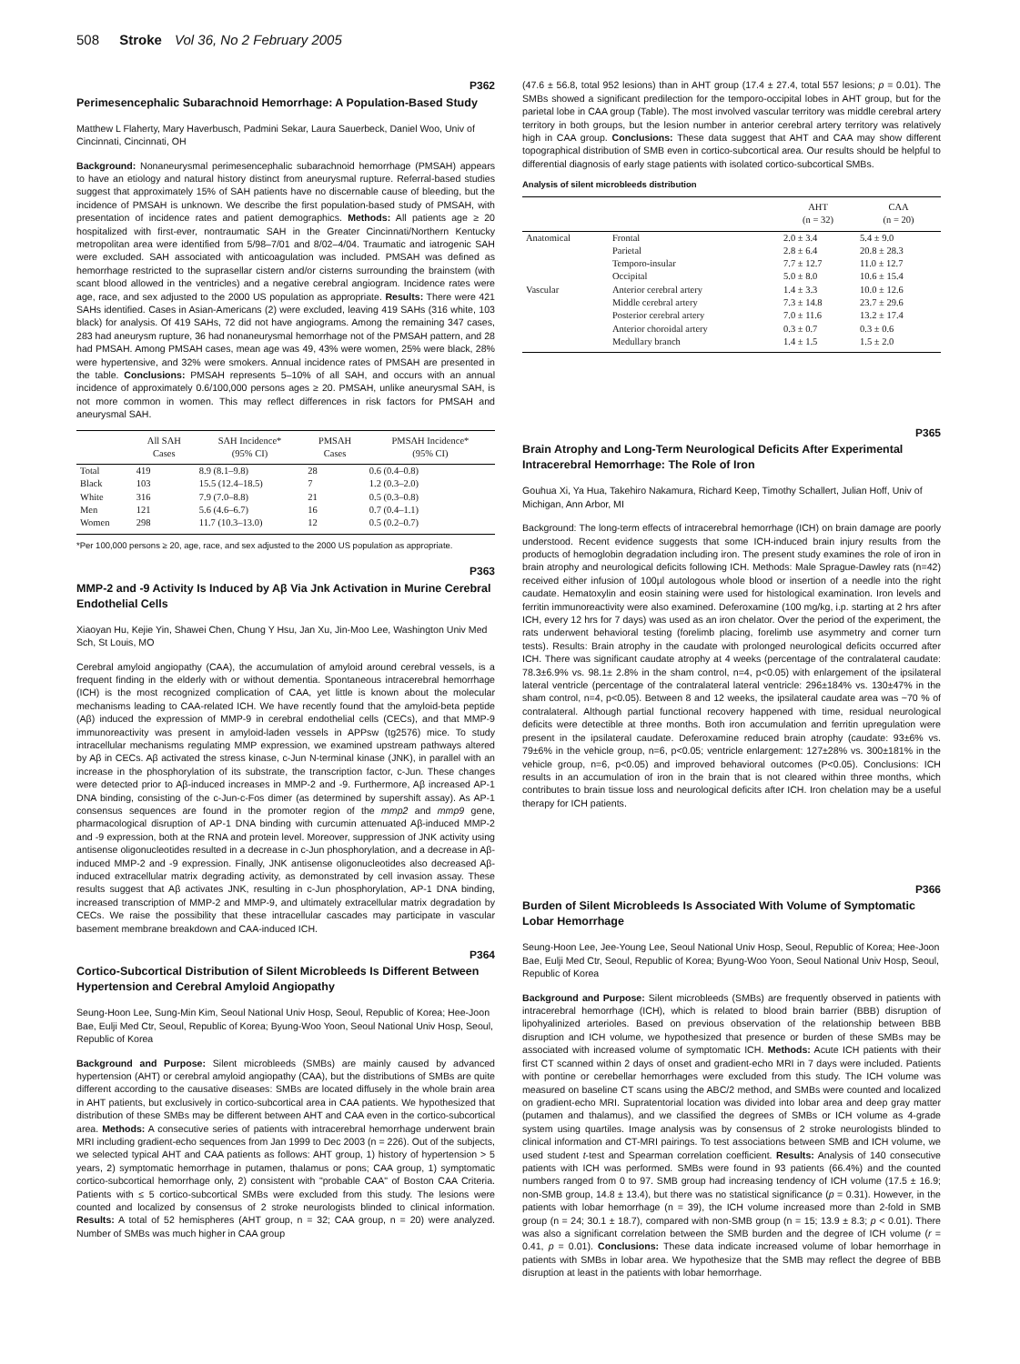508 Stroke Vol 36, No 2 February 2005
P362
Perimesencephalic Subarachnoid Hemorrhage: A Population-Based Study
Matthew L Flaherty, Mary Haverbusch, Padmini Sekar, Laura Sauerbeck, Daniel Woo, Univ of Cincinnati, Cincinnati, OH
Background: Nonaneurysmal perimesencephalic subarachnoid hemorrhage (PMSAH) appears to have an etiology and natural history distinct from aneurysmal rupture. Referral-based studies suggest that approximately 15% of SAH patients have no discernable cause of bleeding, but the incidence of PMSAH is unknown. We describe the first population-based study of PMSAH, with presentation of incidence rates and patient demographics. Methods: All patients age ≥ 20 hospitalized with first-ever, nontraumatic SAH in the Greater Cincinnati/Northern Kentucky metropolitan area were identified from 5/98–7/01 and 8/02–4/04. Traumatic and iatrogenic SAH were excluded. SAH associated with anticoagulation was included. PMSAH was defined as hemorrhage restricted to the suprasellar cistern and/or cisterns surrounding the brainstem (with scant blood allowed in the ventricles) and a negative cerebral angiogram. Incidence rates were age, race, and sex adjusted to the 2000 US population as appropriate. Results: There were 421 SAHs identified. Cases in Asian-Americans (2) were excluded, leaving 419 SAHs (316 white, 103 black) for analysis. Of 419 SAHs, 72 did not have angiograms. Among the remaining 347 cases, 283 had aneurysm rupture, 36 had nonaneurysmal hemorrhage not of the PMSAH pattern, and 28 had PMSAH. Among PMSAH cases, mean age was 49, 43% were women, 25% were black, 28% were hypertensive, and 32% were smokers. Annual incidence rates of PMSAH are presented in the table. Conclusions: PMSAH represents 5–10% of all SAH, and occurs with an annual incidence of approximately 0.6/100,000 persons ages ≥ 20. PMSAH, unlike aneurysmal SAH, is not more common in women. This may reflect differences in risk factors for PMSAH and aneurysmal SAH.
| | All SAH Cases | SAH Incidence* (95% CI) | PMSAH Cases | PMSAH Incidence* (95% CI) |
| --- | --- | --- | --- | --- |
| Total | 419 | 8.9 (8.1–9.8) | 28 | 0.6 (0.4–0.8) |
| Black | 103 | 15.5 (12.4–18.5) | 7 | 1.2 (0.3–2.0) |
| White | 316 | 7.9 (7.0–8.8) | 21 | 0.5 (0.3–0.8) |
| Men | 121 | 5.6 (4.6–6.7) | 16 | 0.7 (0.4–1.1) |
| Women | 298 | 11.7 (10.3–13.0) | 12 | 0.5 (0.2–0.7) |
*Per 100,000 persons ≥ 20, age, race, and sex adjusted to the 2000 US population as appropriate.
P363
MMP-2 and -9 Activity Is Induced by Aβ Via Jnk Activation in Murine Cerebral Endothelial Cells
Xiaoyan Hu, Kejie Yin, Shawei Chen, Chung Y Hsu, Jan Xu, Jin-Moo Lee, Washington Univ Med Sch, St Louis, MO
Cerebral amyloid angiopathy (CAA), the accumulation of amyloid around cerebral vessels, is a frequent finding in the elderly with or without dementia. Spontaneous intracerebral hemorrhage (ICH) is the most recognized complication of CAA, yet little is known about the molecular mechanisms leading to CAA-related ICH. We have recently found that the amyloid-beta peptide (Aβ) induced the expression of MMP-9 in cerebral endothelial cells (CECs), and that MMP-9 immunoreactivity was present in amyloid-laden vessels in APPsw (tg2576) mice. To study intracellular mechanisms regulating MMP expression, we examined upstream pathways altered by Aβ in CECs. Aβ activated the stress kinase, c-Jun N-terminal kinase (JNK), in parallel with an increase in the phosphorylation of its substrate, the transcription factor, c-Jun. These changes were detected prior to Aβ-induced increases in MMP-2 and -9. Furthermore, Aβ increased AP-1 DNA binding, consisting of the c-Jun-c-Fos dimer (as determined by supershift assay). As AP-1 consensus sequences are found in the promoter region of the mmp2 and mmp9 gene, pharmacological disruption of AP-1 DNA binding with curcumin attenuated Aβ-induced MMP-2 and -9 expression, both at the RNA and protein level. Moreover, suppression of JNK activity using antisense oligonucleotides resulted in a decrease in c-Jun phosphorylation, and a decrease in Aβ-induced MMP-2 and -9 expression. Finally, JNK antisense oligonucleotides also decreased Aβ-induced extracellular matrix degrading activity, as demonstrated by cell invasion assay. These results suggest that Aβ activates JNK, resulting in c-Jun phosphorylation, AP-1 DNA binding, increased transcription of MMP-2 and MMP-9, and ultimately extracellular matrix degradation by CECs. We raise the possibility that these intracellular cascades may participate in vascular basement membrane breakdown and CAA-induced ICH.
P364
Cortico-Subcortical Distribution of Silent Microbleeds Is Different Between Hypertension and Cerebral Amyloid Angiopathy
Seung-Hoon Lee, Sung-Min Kim, Seoul National Univ Hosp, Seoul, Republic of Korea; Hee-Joon Bae, Eulji Med Ctr, Seoul, Republic of Korea; Byung-Woo Yoon, Seoul National Univ Hosp, Seoul, Republic of Korea
Background and Purpose: Silent microbleeds (SMBs) are mainly caused by advanced hypertension (AHT) or cerebral amyloid angiopathy (CAA), but the distributions of SMBs are quite different according to the causative diseases: SMBs are located diffusely in the whole brain area in AHT patients, but exclusively in cortico-subcortical area in CAA patients. We hypothesized that distribution of these SMBs may be different between AHT and CAA even in the cortico-subcortical area. Methods: A consecutive series of patients with intracerebral hemorrhage underwent brain MRI including gradient-echo sequences from Jan 1999 to Dec 2003 (n = 226). Out of the subjects, we selected typical AHT and CAA patients as follows: AHT group, 1) history of hypertension > 5 years, 2) symptomatic hemorrhage in putamen, thalamus or pons; CAA group, 1) symptomatic cortico-subcortical hemorrhage only, 2) consistent with "probable CAA" of Boston CAA Criteria. Patients with ≤ 5 cortico-subcortical SMBs were excluded from this study. The lesions were counted and localized by consensus of 2 stroke neurologists blinded to clinical information. Results: A total of 52 hemispheres (AHT group, n = 32; CAA group, n = 20) were analyzed. Number of SMBs was much higher in CAA group
(47.6 ± 56.8, total 952 lesions) than in AHT group (17.4 ± 27.4, total 557 lesions; p = 0.01). The SMBs showed a significant predilection for the temporo-occipital lobes in AHT group, but for the parietal lobe in CAA group (Table). The most involved vascular territory was middle cerebral artery territory in both groups, but the lesion number in anterior cerebral artery territory was relatively high in CAA group. Conclusions: These data suggest that AHT and CAA may show different topographical distribution of SMB even in cortico-subcortical area. Our results should be helpful to differential diagnosis of early stage patients with isolated cortico-subcortical SMBs.
Analysis of silent microbleeds distribution
| | | AHT (n = 32) | CAA (n = 20) |
| --- | --- | --- | --- |
| Anatomical | Frontal | 2.0 ± 3.4 | 5.4 ± 9.0 |
| | Parietal | 2.8 ± 6.4 | 20.8 ± 28.3 |
| | Temporo-insular | 7.7 ± 12.7 | 11.0 ± 12.7 |
| | Occipital | 5.0 ± 8.0 | 10.6 ± 15.4 |
| Vascular | Anterior cerebral artery | 1.4 ± 3.3 | 10.0 ± 12.6 |
| | Middle cerebral artery | 7.3 ± 14.8 | 23.7 ± 29.6 |
| | Posterior cerebral artery | 7.0 ± 11.6 | 13.2 ± 17.4 |
| | Anterior choroidal artery | 0.3 ± 0.7 | 0.3 ± 0.6 |
| | Medullary branch | 1.4 ± 1.5 | 1.5 ± 2.0 |
P365
Brain Atrophy and Long-Term Neurological Deficits After Experimental Intracerebral Hemorrhage: The Role of Iron
Gouhua Xi, Ya Hua, Takehiro Nakamura, Richard Keep, Timothy Schallert, Julian Hoff, Univ of Michigan, Ann Arbor, MI
Background: The long-term effects of intracerebral hemorrhage (ICH) on brain damage are poorly understood. Recent evidence suggests that some ICH-induced brain injury results from the products of hemoglobin degradation including iron. The present study examines the role of iron in brain atrophy and neurological deficits following ICH. Methods: Male Sprague-Dawley rats (n=42) received either infusion of 100µl autologous whole blood or insertion of a needle into the right caudate. Hematoxylin and eosin staining were used for histological examination. Iron levels and ferritin immunoreactivity were also examined. Deferoxamine (100 mg/kg, i.p. starting at 2 hrs after ICH, every 12 hrs for 7 days) was used as an iron chelator. Over the period of the experiment, the rats underwent behavioral testing (forelimb placing, forelimb use asymmetry and corner turn tests). Results: Brain atrophy in the caudate with prolonged neurological deficits occurred after ICH. There was significant caudate atrophy at 4 weeks (percentage of the contralateral caudate: 78.3±6.9% vs. 98.1± 2.8% in the sham control, n=4, p<0.05) with enlargement of the ipsilateral lateral ventricle (percentage of the contralateral lateral ventricle: 296±184% vs. 130±47% in the sham control, n=4, p<0.05). Between 8 and 12 weeks, the ipsilateral caudate area was ~70 % of contralateral. Although partial functional recovery happened with time, residual neurological deficits were detectible at three months. Both iron accumulation and ferritin upregulation were present in the ipsilateral caudate. Deferoxamine reduced brain atrophy (caudate: 93±6% vs. 79±6% in the vehicle group, n=6, p<0.05; ventricle enlargement: 127±28% vs. 300±181% in the vehicle group, n=6, p<0.05) and improved behavioral outcomes (P<0.05). Conclusions: ICH results in an accumulation of iron in the brain that is not cleared within three months, which contributes to brain tissue loss and neurological deficits after ICH. Iron chelation may be a useful therapy for ICH patients.
P366
Burden of Silent Microbleeds Is Associated With Volume of Symptomatic Lobar Hemorrhage
Seung-Hoon Lee, Jee-Young Lee, Seoul National Univ Hosp, Seoul, Republic of Korea; Hee-Joon Bae, Eulji Med Ctr, Seoul, Republic of Korea; Byung-Woo Yoon, Seoul National Univ Hosp, Seoul, Republic of Korea
Background and Purpose: Silent microbleeds (SMBs) are frequently observed in patients with intracerebral hemorrhage (ICH), which is related to blood brain barrier (BBB) disruption of lipohyalinized arterioles. Based on previous observation of the relationship between BBB disruption and ICH volume, we hypothesized that presence or burden of these SMBs may be associated with increased volume of symptomatic ICH. Methods: Acute ICH patients with their first CT scanned within 2 days of onset and gradient-echo MRI in 7 days were included. Patients with pontine or cerebellar hemorrhages were excluded from this study. The ICH volume was measured on baseline CT scans using the ABC/2 method, and SMBs were counted and localized on gradient-echo MRI. Supratentorial location was divided into lobar area and deep gray matter (putamen and thalamus), and we classified the degrees of SMBs or ICH volume as 4-grade system using quartiles. Image analysis was by consensus of 2 stroke neurologists blinded to clinical information and CT-MRI pairings. To test associations between SMB and ICH volume, we used student t-test and Spearman correlation coefficient. Results: Analysis of 140 consecutive patients with ICH was performed. SMBs were found in 93 patients (66.4%) and the counted numbers ranged from 0 to 97. SMB group had increasing tendency of ICH volume (17.5 ± 16.9; non-SMB group, 14.8 ± 13.4), but there was no statistical significance (p = 0.31). However, in the patients with lobar hemorrhage (n = 39), the ICH volume increased more than 2-fold in SMB group (n = 24; 30.1 ± 18.7), compared with non-SMB group (n = 15; 13.9 ± 8.3; p < 0.01). There was also a significant correlation between the SMB burden and the degree of ICH volume (r = 0.41, p = 0.01). Conclusions: These data indicate increased volume of lobar hemorrhage in patients with SMBs in lobar area. We hypothesize that the SMB may reflect the degree of BBB disruption at least in the patients with lobar hemorrhage.